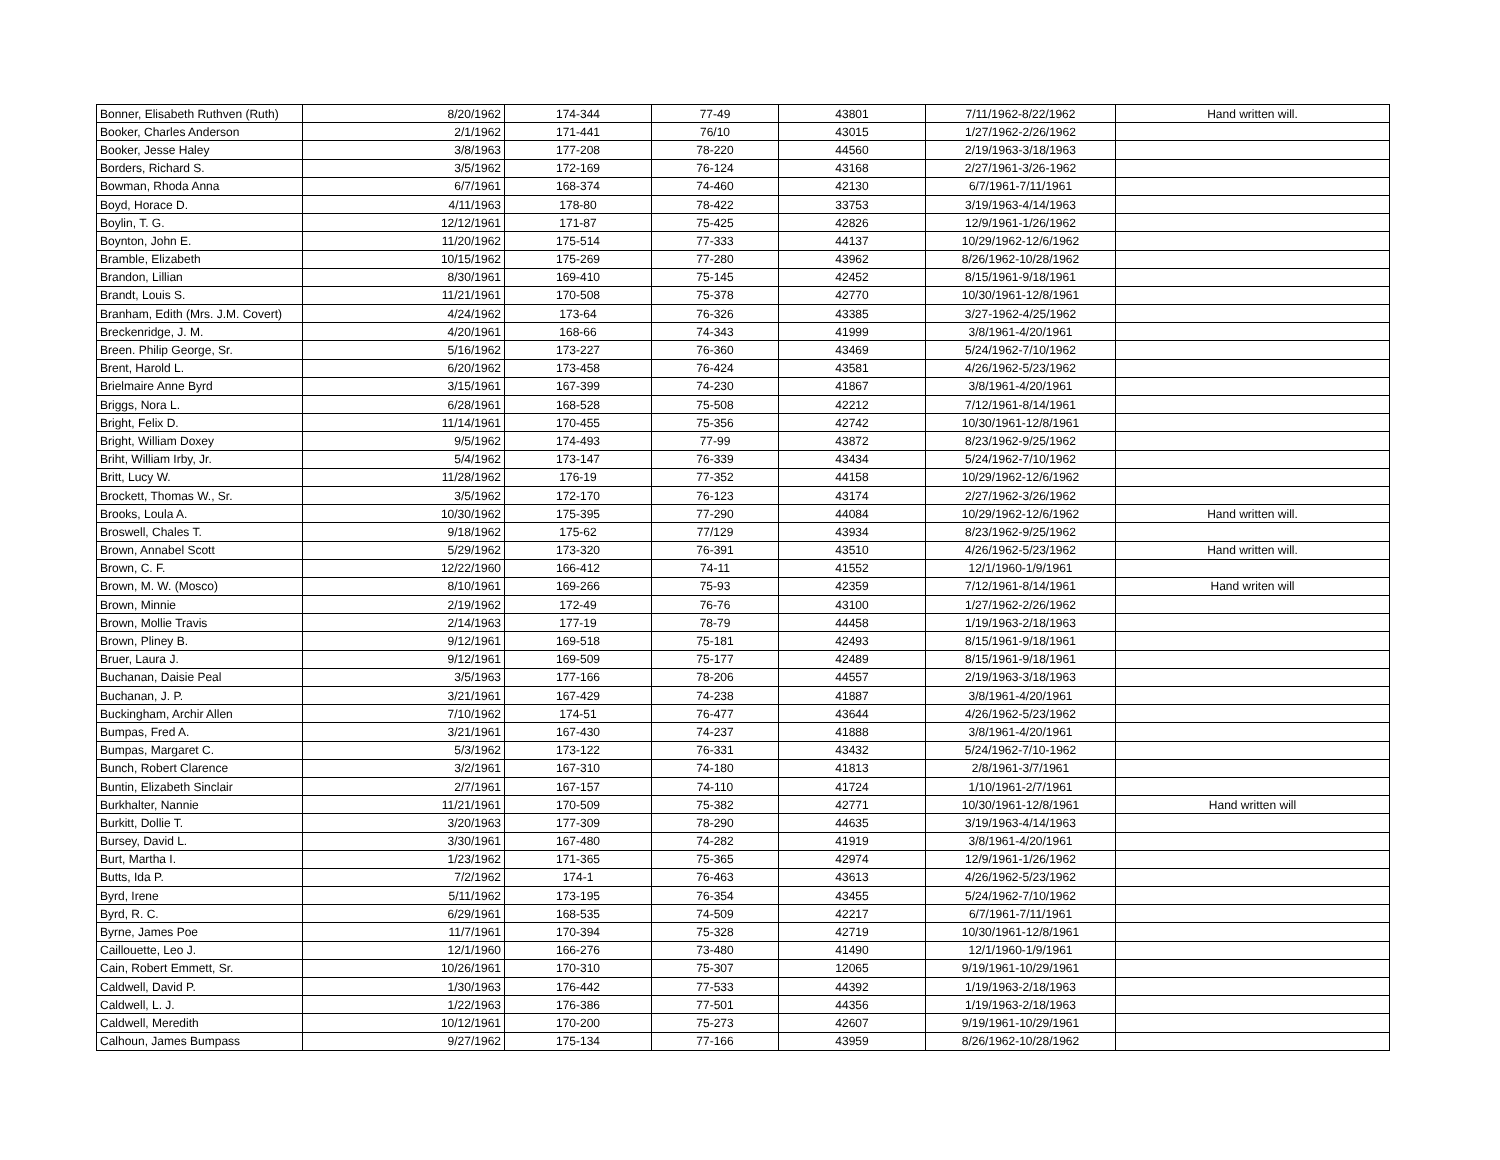| Bonner, Elisabeth Ruthven (Ruth) | 8/20/1962 | 174-344 | 77-49 | 43801 | 7/11/1962-8/22/1962 | Hand written will. |
| Booker, Charles Anderson | 2/1/1962 | 171-441 | 76/10 | 43015 | 1/27/1962-2/26/1962 | |
| Booker, Jesse Haley | 3/8/1963 | 177-208 | 78-220 | 44560 | 2/19/1963-3/18/1963 | |
| Borders, Richard S. | 3/5/1962 | 172-169 | 76-124 | 43168 | 2/27/1961-3/26-1962 | |
| Bowman, Rhoda Anna | 6/7/1961 | 168-374 | 74-460 | 42130 | 6/7/1961-7/11/1961 | |
| Boyd, Horace D. | 4/11/1963 | 178-80 | 78-422 | 33753 | 3/19/1963-4/14/1963 | |
| Boylin, T. G. | 12/12/1961 | 171-87 | 75-425 | 42826 | 12/9/1961-1/26/1962 | |
| Boynton, John E. | 11/20/1962 | 175-514 | 77-333 | 44137 | 10/29/1962-12/6/1962 | |
| Bramble, Elizabeth | 10/15/1962 | 175-269 | 77-280 | 43962 | 8/26/1962-10/28/1962 | |
| Brandon, Lillian | 8/30/1961 | 169-410 | 75-145 | 42452 | 8/15/1961-9/18/1961 | |
| Brandt, Louis S. | 11/21/1961 | 170-508 | 75-378 | 42770 | 10/30/1961-12/8/1961 | |
| Branham, Edith (Mrs. J.M. Covert) | 4/24/1962 | 173-64 | 76-326 | 43385 | 3/27-1962-4/25/1962 | |
| Breckenridge, J. M. | 4/20/1961 | 168-66 | 74-343 | 41999 | 3/8/1961-4/20/1961 | |
| Breen. Philip George, Sr. | 5/16/1962 | 173-227 | 76-360 | 43469 | 5/24/1962-7/10/1962 | |
| Brent, Harold L. | 6/20/1962 | 173-458 | 76-424 | 43581 | 4/26/1962-5/23/1962 | |
| Brielmaire Anne Byrd | 3/15/1961 | 167-399 | 74-230 | 41867 | 3/8/1961-4/20/1961 | |
| Briggs, Nora L. | 6/28/1961 | 168-528 | 75-508 | 42212 | 7/12/1961-8/14/1961 | |
| Bright, Felix D. | 11/14/1961 | 170-455 | 75-356 | 42742 | 10/30/1961-12/8/1961 | |
| Bright, William Doxey | 9/5/1962 | 174-493 | 77-99 | 43872 | 8/23/1962-9/25/1962 | |
| Briht, William Irby, Jr. | 5/4/1962 | 173-147 | 76-339 | 43434 | 5/24/1962-7/10/1962 | |
| Britt, Lucy W. | 11/28/1962 | 176-19 | 77-352 | 44158 | 10/29/1962-12/6/1962 | |
| Brockett, Thomas W., Sr. | 3/5/1962 | 172-170 | 76-123 | 43174 | 2/27/1962-3/26/1962 | |
| Brooks, Loula A. | 10/30/1962 | 175-395 | 77-290 | 44084 | 10/29/1962-12/6/1962 | Hand written will. |
| Broswell, Chales T. | 9/18/1962 | 175-62 | 77/129 | 43934 | 8/23/1962-9/25/1962 | |
| Brown, Annabel Scott | 5/29/1962 | 173-320 | 76-391 | 43510 | 4/26/1962-5/23/1962 | Hand written will. |
| Brown, C. F. | 12/22/1960 | 166-412 | 74-11 | 41552 | 12/1/1960-1/9/1961 | |
| Brown, M. W. (Mosco) | 8/10/1961 | 169-266 | 75-93 | 42359 | 7/12/1961-8/14/1961 | Hand writen will |
| Brown, Minnie | 2/19/1962 | 172-49 | 76-76 | 43100 | 1/27/1962-2/26/1962 | |
| Brown, Mollie Travis | 2/14/1963 | 177-19 | 78-79 | 44458 | 1/19/1963-2/18/1963 | |
| Brown, Pliney B. | 9/12/1961 | 169-518 | 75-181 | 42493 | 8/15/1961-9/18/1961 | |
| Bruer, Laura J. | 9/12/1961 | 169-509 | 75-177 | 42489 | 8/15/1961-9/18/1961 | |
| Buchanan, Daisie Peal | 3/5/1963 | 177-166 | 78-206 | 44557 | 2/19/1963-3/18/1963 | |
| Buchanan, J. P. | 3/21/1961 | 167-429 | 74-238 | 41887 | 3/8/1961-4/20/1961 | |
| Buckingham, Archir Allen | 7/10/1962 | 174-51 | 76-477 | 43644 | 4/26/1962-5/23/1962 | |
| Bumpas, Fred A. | 3/21/1961 | 167-430 | 74-237 | 41888 | 3/8/1961-4/20/1961 | |
| Bumpas, Margaret C. | 5/3/1962 | 173-122 | 76-331 | 43432 | 5/24/1962-7/10-1962 | |
| Bunch, Robert Clarence | 3/2/1961 | 167-310 | 74-180 | 41813 | 2/8/1961-3/7/1961 | |
| Buntin, Elizabeth Sinclair | 2/7/1961 | 167-157 | 74-110 | 41724 | 1/10/1961-2/7/1961 | |
| Burkhalter, Nannie | 11/21/1961 | 170-509 | 75-382 | 42771 | 10/30/1961-12/8/1961 | Hand written will |
| Burkitt, Dollie T. | 3/20/1963 | 177-309 | 78-290 | 44635 | 3/19/1963-4/14/1963 | |
| Bursey, David L. | 3/30/1961 | 167-480 | 74-282 | 41919 | 3/8/1961-4/20/1961 | |
| Burt, Martha I. | 1/23/1962 | 171-365 | 75-365 | 42974 | 12/9/1961-1/26/1962 | |
| Butts, Ida P. | 7/2/1962 | 174-1 | 76-463 | 43613 | 4/26/1962-5/23/1962 | |
| Byrd, Irene | 5/11/1962 | 173-195 | 76-354 | 43455 | 5/24/1962-7/10/1962 | |
| Byrd, R. C. | 6/29/1961 | 168-535 | 74-509 | 42217 | 6/7/1961-7/11/1961 | |
| Byrne, James Poe | 11/7/1961 | 170-394 | 75-328 | 42719 | 10/30/1961-12/8/1961 | |
| Caillouette, Leo J. | 12/1/1960 | 166-276 | 73-480 | 41490 | 12/1/1960-1/9/1961 | |
| Cain, Robert Emmett, Sr. | 10/26/1961 | 170-310 | 75-307 | 12065 | 9/19/1961-10/29/1961 | |
| Caldwell, David P. | 1/30/1963 | 176-442 | 77-533 | 44392 | 1/19/1963-2/18/1963 | |
| Caldwell, L. J. | 1/22/1963 | 176-386 | 77-501 | 44356 | 1/19/1963-2/18/1963 | |
| Caldwell, Meredith | 10/12/1961 | 170-200 | 75-273 | 42607 | 9/19/1961-10/29/1961 | |
| Calhoun, James Bumpass | 9/27/1962 | 175-134 | 77-166 | 43959 | 8/26/1962-10/28/1962 | |